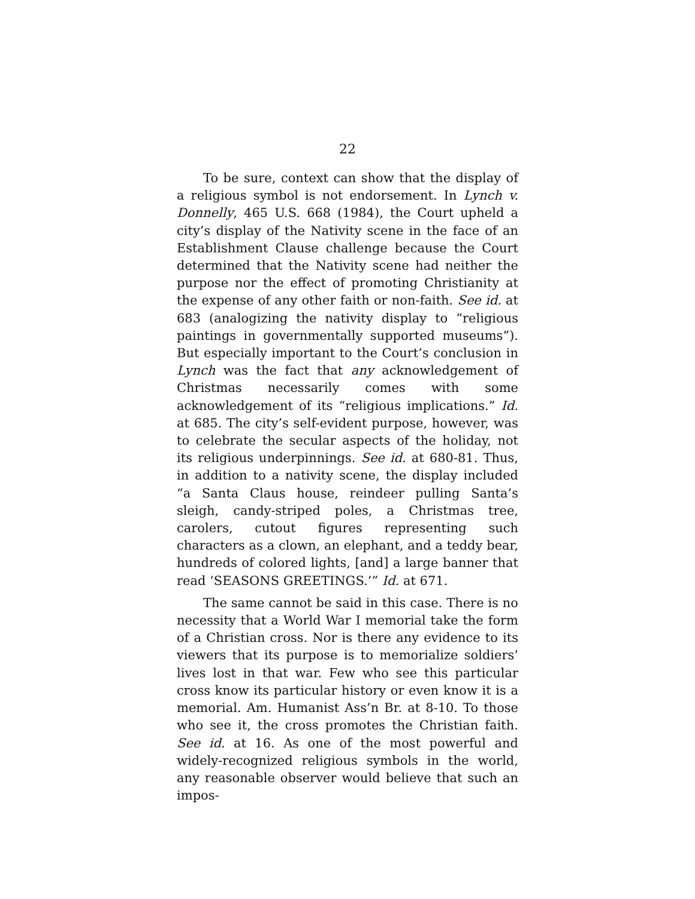22
To be sure, context can show that the display of a religious symbol is not endorsement. In Lynch v. Donnelly, 465 U.S. 668 (1984), the Court upheld a city’s display of the Nativity scene in the face of an Establishment Clause challenge because the Court determined that the Nativity scene had neither the purpose nor the effect of promoting Christianity at the expense of any other faith or non-faith. See id. at 683 (analogizing the nativity display to “religious paintings in governmentally supported museums”). But especially important to the Court’s conclusion in Lynch was the fact that any acknowledgement of Christmas necessarily comes with some acknowledgement of its “religious implications.” Id. at 685. The city’s self-evident purpose, however, was to celebrate the secular aspects of the holiday, not its religious underpinnings. See id. at 680-81. Thus, in addition to a nativity scene, the display included “a Santa Claus house, reindeer pulling Santa’s sleigh, candy-striped poles, a Christmas tree, carolers, cutout figures representing such characters as a clown, an elephant, and a teddy bear, hundreds of colored lights, [and] a large banner that read ‘SEASONS GREETINGS.’” Id. at 671.
The same cannot be said in this case. There is no necessity that a World War I memorial take the form of a Christian cross. Nor is there any evidence to its viewers that its purpose is to memorialize soldiers’ lives lost in that war. Few who see this particular cross know its particular history or even know it is a memorial. Am. Humanist Ass’n Br. at 8-10. To those who see it, the cross promotes the Christian faith. See id. at 16. As one of the most powerful and widely-recognized religious symbols in the world, any reasonable observer would believe that such an impos-